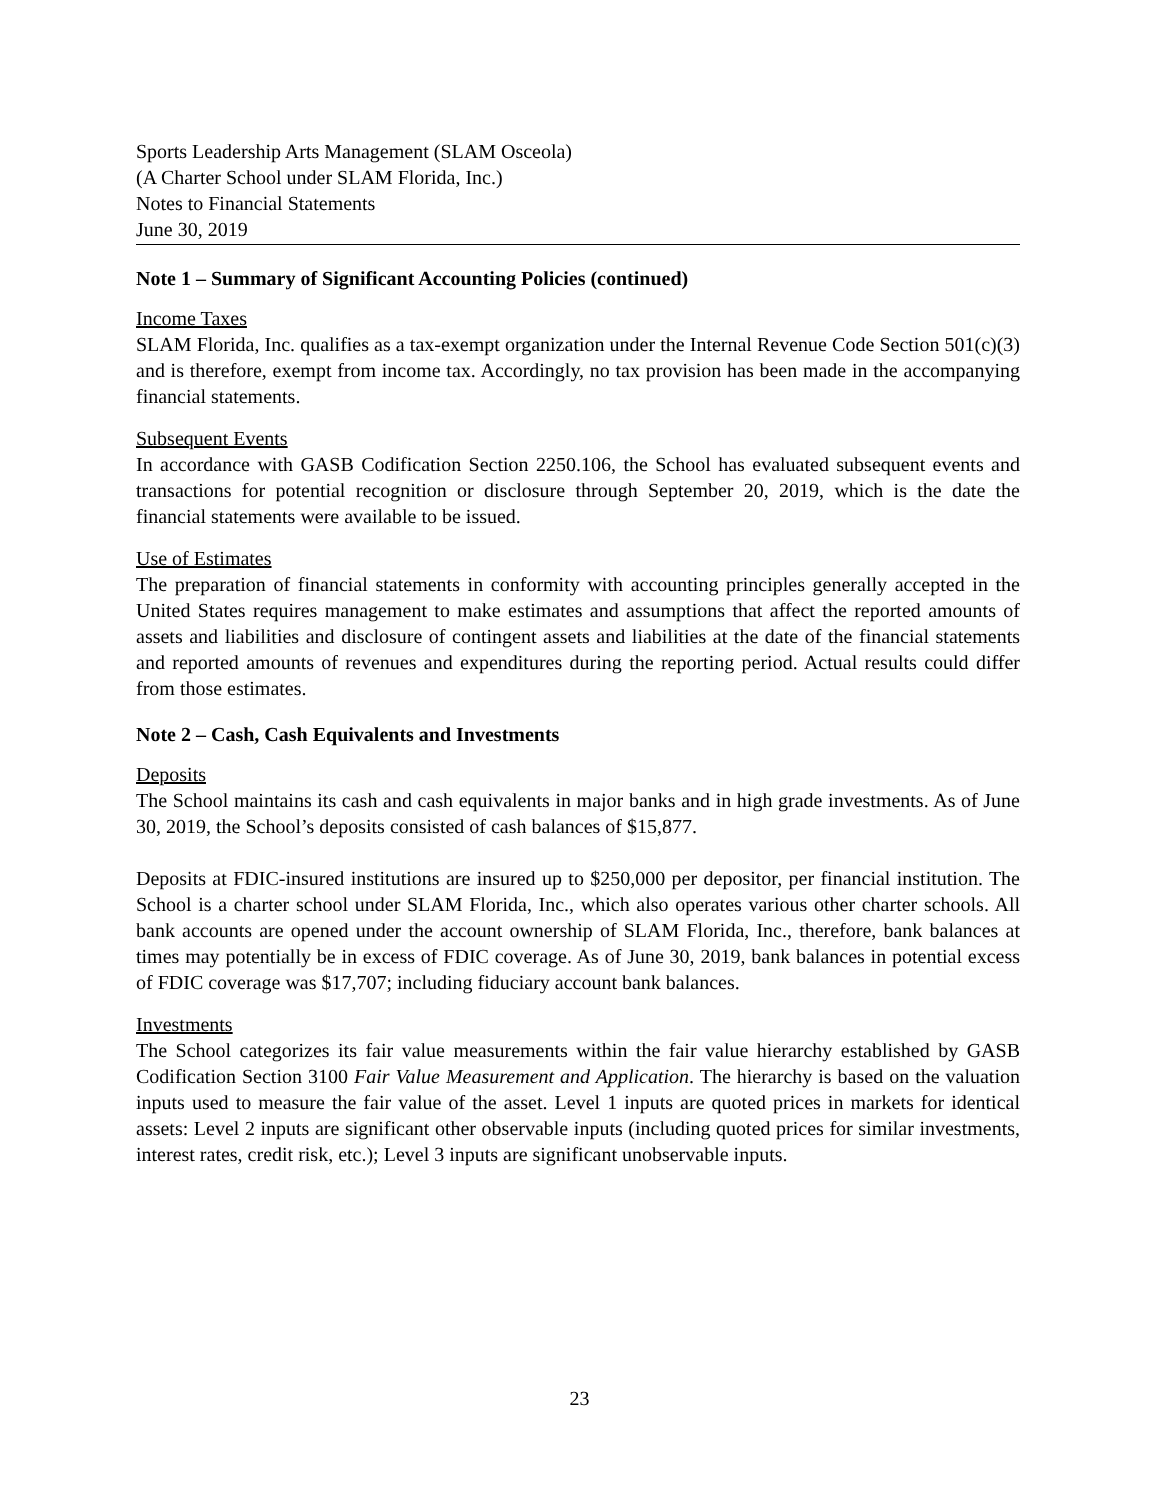Sports Leadership Arts Management (SLAM Osceola)
(A Charter School under SLAM Florida, Inc.)
Notes to Financial Statements
June 30, 2019
Note 1 – Summary of Significant Accounting Policies (continued)
Income Taxes
SLAM Florida, Inc. qualifies as a tax-exempt organization under the Internal Revenue Code Section 501(c)(3) and is therefore, exempt from income tax. Accordingly, no tax provision has been made in the accompanying financial statements.
Subsequent Events
In accordance with GASB Codification Section 2250.106, the School has evaluated subsequent events and transactions for potential recognition or disclosure through September 20, 2019, which is the date the financial statements were available to be issued.
Use of Estimates
The preparation of financial statements in conformity with accounting principles generally accepted in the United States requires management to make estimates and assumptions that affect the reported amounts of assets and liabilities and disclosure of contingent assets and liabilities at the date of the financial statements and reported amounts of revenues and expenditures during the reporting period. Actual results could differ from those estimates.
Note 2 – Cash, Cash Equivalents and Investments
Deposits
The School maintains its cash and cash equivalents in major banks and in high grade investments. As of June 30, 2019, the School’s deposits consisted of cash balances of $15,877.
Deposits at FDIC-insured institutions are insured up to $250,000 per depositor, per financial institution. The School is a charter school under SLAM Florida, Inc., which also operates various other charter schools. All bank accounts are opened under the account ownership of SLAM Florida, Inc., therefore, bank balances at times may potentially be in excess of FDIC coverage. As of June 30, 2019, bank balances in potential excess of FDIC coverage was $17,707; including fiduciary account bank balances.
Investments
The School categorizes its fair value measurements within the fair value hierarchy established by GASB Codification Section 3100 Fair Value Measurement and Application. The hierarchy is based on the valuation inputs used to measure the fair value of the asset. Level 1 inputs are quoted prices in markets for identical assets: Level 2 inputs are significant other observable inputs (including quoted prices for similar investments, interest rates, credit risk, etc.); Level 3 inputs are significant unobservable inputs.
23